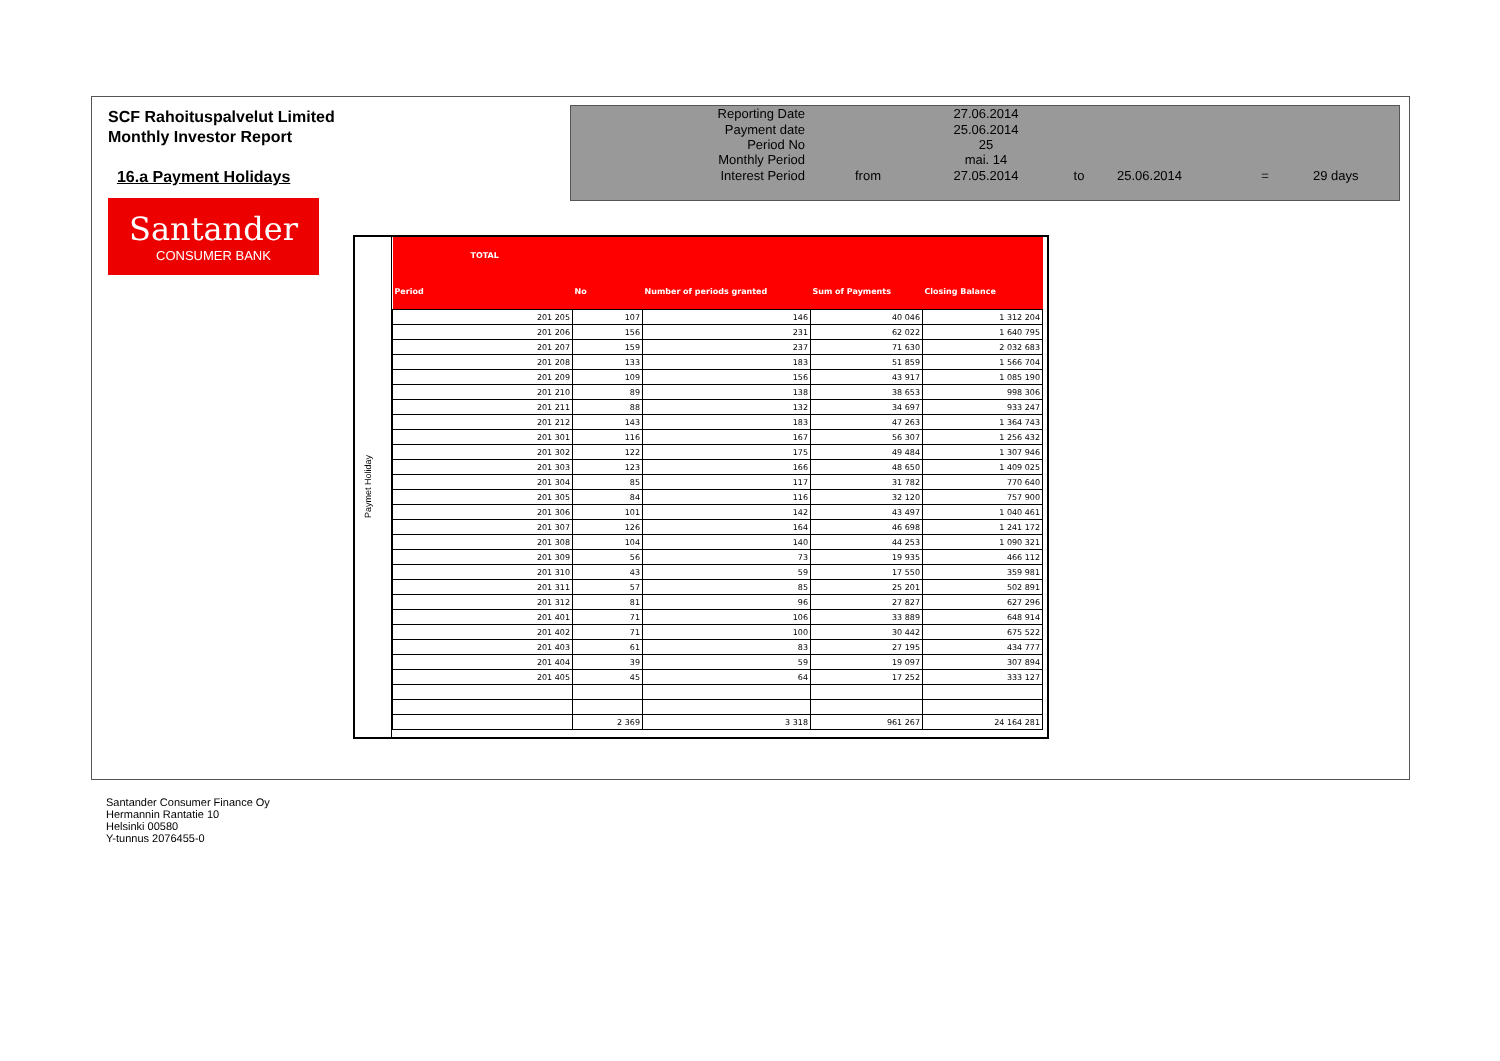SCF Rahoituspalvelut Limited
Monthly Investor Report
16.a Payment Holidays
| Reporting Date | | 27.06.2014 | | | | |
| Payment date Period No | | 25.06.2014 25 | | | | |
| Monthly Period | | mai. 14 | | | | |
| Interest Period | from | 27.05.2014 | to | 25.06.2014 | = | 29 days |
Santander
CONSUMER BANK
Paymet Holiday
| TOTAL | | | | |
| --- | --- | --- | --- | --- |
| Period | No | Number of periods granted | Sum of Payments | Closing Balance |
| 201 205 | 107 | 146 | 40 046 | 1 312 204 |
| 201 206 | 156 | 231 | 62 022 | 1 640 795 |
| 201 207 | 159 | 237 | 71 630 | 2 032 683 |
| 201 208 | 133 | 183 | 51 859 | 1 566 704 |
| 201 209 | 109 | 156 | 43 917 | 1 085 190 |
| 201 210 | 89 | 138 | 38 653 | 998 306 |
| 201 211 | 88 | 132 | 34 697 | 933 247 |
| 201 212 | 143 | 183 | 47 263 | 1 364 743 |
| 201 301 | 116 | 167 | 56 307 | 1 256 432 |
| 201 302 | 122 | 175 | 49 484 | 1 307 946 |
| 201 303 | 123 | 166 | 48 650 | 1 409 025 |
| 201 304 | 85 | 117 | 31 782 | 770 640 |
| 201 305 | 84 | 116 | 32 120 | 757 900 |
| 201 306 | 101 | 142 | 43 497 | 1 040 461 |
| 201 307 | 126 | 164 | 46 698 | 1 241 172 |
| 201 308 | 104 | 140 | 44 253 | 1 090 321 |
| 201 309 | 56 | 73 | 19 935 | 466 112 |
| 201 310 | 43 | 59 | 17 550 | 359 981 |
| 201 311 | 57 | 85 | 25 201 | 502 891 |
| 201 312 | 81 | 96 | 27 827 | 627 296 |
| 201 401 | 71 | 106 | 33 889 | 648 914 |
| 201 402 | 71 | 100 | 30 442 | 675 522 |
| 201 403 | 61 | 83 | 27 195 | 434 777 |
| 201 404 | 39 | 59 | 19 097 | 307 894 |
| 201 405 | 45 | 64 | 17 252 | 333 127 |
| | 2 369 | 3 318 | 961 267 | 24 164 281 |
Santander Consumer Finance Oy
Hermannin Rantatie 10
Helsinki 00580
Y-tunnus 2076455-0